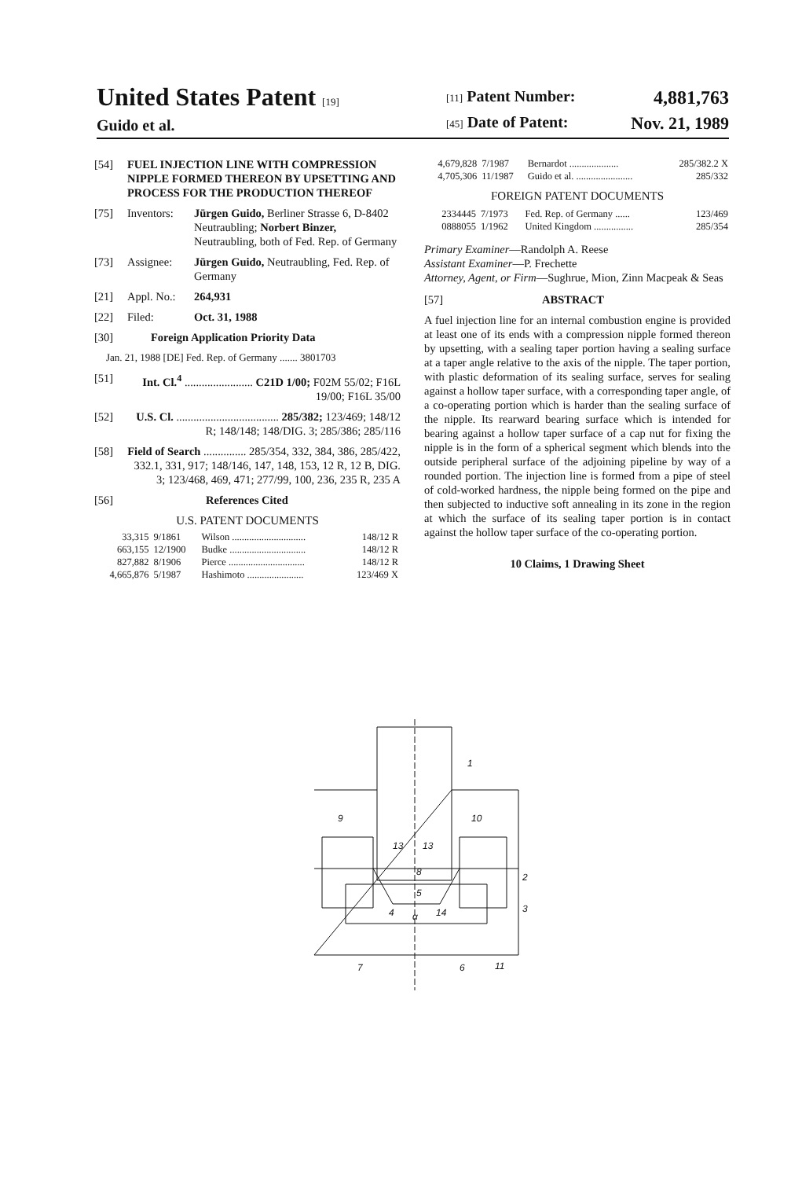United States Patent [19]
Guido et al.
[11] Patent Number: 4,881,763
[45] Date of Patent: Nov. 21, 1989
[54] FUEL INJECTION LINE WITH COMPRESSION NIPPLE FORMED THEREON BY UPSETTING AND PROCESS FOR THE PRODUCTION THEREOF
[75] Inventors: Jürgen Guido, Berliner Strasse 6, D-8402 Neutraubling; Norbert Binzer, Neutraubling, both of Fed. Rep. of Germany
[73] Assignee: Jürgen Guido, Neutraubling, Fed. Rep. of Germany
[21] Appl. No.: 264,931
[22] Filed: Oct. 31, 1988
[30] Foreign Application Priority Data
Jan. 21, 1988 [DE] Fed. Rep. of Germany ....... 3801703
[51] Int. Cl.<sup>4</sup> ........................ C21D 1/00; F02M 55/02; F16L 19/00; F16L 35/00
[52] U.S. Cl. .................................... 285/382; 123/469; 148/12 R; 148/148; 148/DIG. 3; 285/386; 285/116
[58] Field of Search ............... 285/354, 332, 384, 386, 285/422, 332.1, 331, 917; 148/146, 147, 148, 153, 12 R, 12 B, DIG. 3; 123/468, 469, 471; 277/99, 100, 236, 235 R, 235 A
[56] References Cited
U.S. PATENT DOCUMENTS
| 33,315 | 9/1861 | Wilson .............................. | 148/12 R |
| 663,155 | 12/1900 | Budke ............................... | 148/12 R |
| 827,882 | 8/1906 | Pierce ............................... | 148/12 R |
| 4,665,876 | 5/1987 | Hashimoto ....................... | 123/469 X |
| 4,679,828 | 7/1987 | Bernardot .................... | 285/382.2 X |
| 4,705,306 | 11/1987 | Guido et al. ....................... | 285/332 |
FOREIGN PATENT DOCUMENTS
| 2334445 | 7/1973 | Fed. Rep. of Germany ...... | 123/469 |
| 0888055 | 1/1962 | United Kingdom ................ | 285/354 |
Primary Examiner—Randolph A. Reese
Assistant Examiner—P. Frechette
Attorney, Agent, or Firm—Sughrue, Mion, Zinn Macpeak & Seas
[57] ABSTRACT
A fuel injection line for an internal combustion engine is provided at least one of its ends with a compression nipple formed thereon by upsetting, with a sealing taper portion having a sealing surface at a taper angle relative to the axis of the nipple. The taper portion, with plastic deformation of its sealing surface, serves for sealing against a hollow taper surface, with a corresponding taper angle, of a co-operating portion which is harder than the sealing surface of the nipple. Its rearward bearing surface which is intended for bearing against a hollow taper surface of a cap nut for fixing the nipple is in the form of a spherical segment which blends into the outside peripheral surface of the adjoining pipeline by way of a rounded portion. The injection line is formed from a pipe of steel of cold-worked hardness, the nipple being formed on the pipe and then subjected to inductive soft annealing in its zone in the region at which the surface of its sealing taper portion is in contact against the hollow taper surface of the co-operating portion.
10 Claims, 1 Drawing Sheet
1
9
10
13
13
8
5
2
3
4
14
α
7
6
11